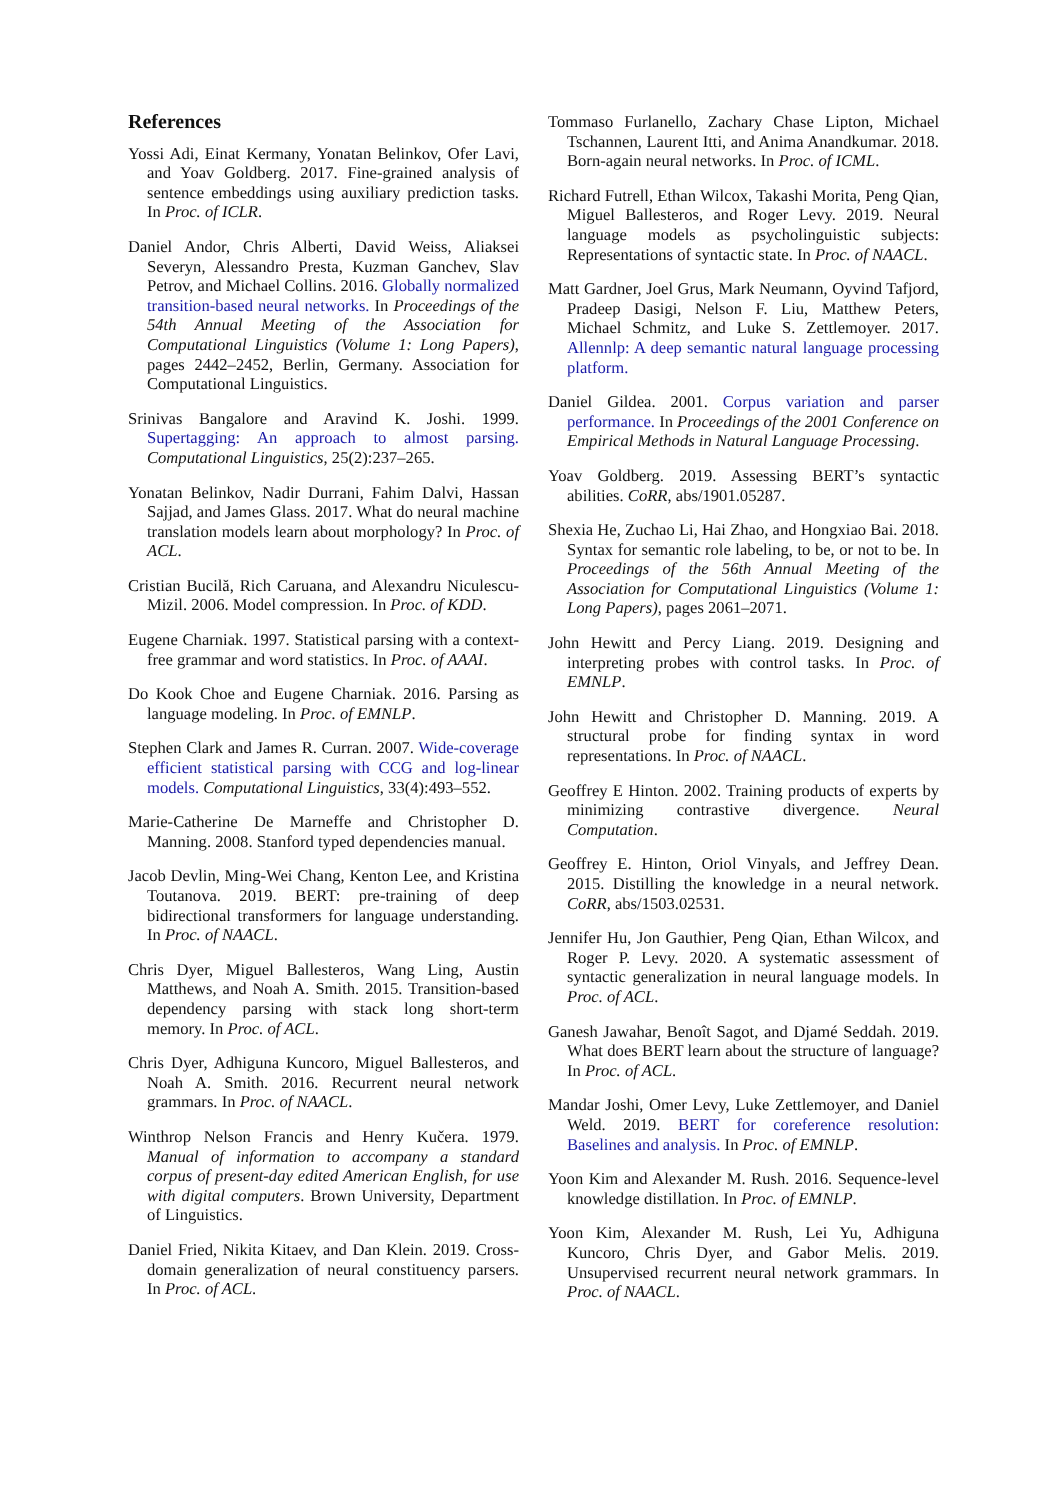References
Yossi Adi, Einat Kermany, Yonatan Belinkov, Ofer Lavi, and Yoav Goldberg. 2017. Fine-grained analysis of sentence embeddings using auxiliary prediction tasks. In Proc. of ICLR.
Daniel Andor, Chris Alberti, David Weiss, Aliaksei Severyn, Alessandro Presta, Kuzman Ganchev, Slav Petrov, and Michael Collins. 2016. Globally normalized transition-based neural networks. In Proceedings of the 54th Annual Meeting of the Association for Computational Linguistics (Volume 1: Long Papers), pages 2442–2452, Berlin, Germany. Association for Computational Linguistics.
Srinivas Bangalore and Aravind K. Joshi. 1999. Supertagging: An approach to almost parsing. Computational Linguistics, 25(2):237–265.
Yonatan Belinkov, Nadir Durrani, Fahim Dalvi, Hassan Sajjad, and James Glass. 2017. What do neural machine translation models learn about morphology? In Proc. of ACL.
Cristian Bucilă, Rich Caruana, and Alexandru Niculescu-Mizil. 2006. Model compression. In Proc. of KDD.
Eugene Charniak. 1997. Statistical parsing with a context-free grammar and word statistics. In Proc. of AAAI.
Do Kook Choe and Eugene Charniak. 2016. Parsing as language modeling. In Proc. of EMNLP.
Stephen Clark and James R. Curran. 2007. Wide-coverage efficient statistical parsing with CCG and log-linear models. Computational Linguistics, 33(4):493–552.
Marie-Catherine De Marneffe and Christopher D. Manning. 2008. Stanford typed dependencies manual.
Jacob Devlin, Ming-Wei Chang, Kenton Lee, and Kristina Toutanova. 2019. BERT: pre-training of deep bidirectional transformers for language understanding. In Proc. of NAACL.
Chris Dyer, Miguel Ballesteros, Wang Ling, Austin Matthews, and Noah A. Smith. 2015. Transition-based dependency parsing with stack long short-term memory. In Proc. of ACL.
Chris Dyer, Adhiguna Kuncoro, Miguel Ballesteros, and Noah A. Smith. 2016. Recurrent neural network grammars. In Proc. of NAACL.
Winthrop Nelson Francis and Henry Kučera. 1979. Manual of information to accompany a standard corpus of present-day edited American English, for use with digital computers. Brown University, Department of Linguistics.
Daniel Fried, Nikita Kitaev, and Dan Klein. 2019. Cross-domain generalization of neural constituency parsers. In Proc. of ACL.
Tommaso Furlanello, Zachary Chase Lipton, Michael Tschannen, Laurent Itti, and Anima Anandkumar. 2018. Born-again neural networks. In Proc. of ICML.
Richard Futrell, Ethan Wilcox, Takashi Morita, Peng Qian, Miguel Ballesteros, and Roger Levy. 2019. Neural language models as psycholinguistic subjects: Representations of syntactic state. In Proc. of NAACL.
Matt Gardner, Joel Grus, Mark Neumann, Oyvind Tafjord, Pradeep Dasigi, Nelson F. Liu, Matthew Peters, Michael Schmitz, and Luke S. Zettlemoyer. 2017. Allennlp: A deep semantic natural language processing platform.
Daniel Gildea. 2001. Corpus variation and parser performance. In Proceedings of the 2001 Conference on Empirical Methods in Natural Language Processing.
Yoav Goldberg. 2019. Assessing BERT’s syntactic abilities. CoRR, abs/1901.05287.
Shexia He, Zuchao Li, Hai Zhao, and Hongxiao Bai. 2018. Syntax for semantic role labeling, to be, or not to be. In Proceedings of the 56th Annual Meeting of the Association for Computational Linguistics (Volume 1: Long Papers), pages 2061–2071.
John Hewitt and Percy Liang. 2019. Designing and interpreting probes with control tasks. In Proc. of EMNLP.
John Hewitt and Christopher D. Manning. 2019. A structural probe for finding syntax in word representations. In Proc. of NAACL.
Geoffrey E Hinton. 2002. Training products of experts by minimizing contrastive divergence. Neural Computation.
Geoffrey E. Hinton, Oriol Vinyals, and Jeffrey Dean. 2015. Distilling the knowledge in a neural network. CoRR, abs/1503.02531.
Jennifer Hu, Jon Gauthier, Peng Qian, Ethan Wilcox, and Roger P. Levy. 2020. A systematic assessment of syntactic generalization in neural language models. In Proc. of ACL.
Ganesh Jawahar, Benoît Sagot, and Djamé Seddah. 2019. What does BERT learn about the structure of language? In Proc. of ACL.
Mandar Joshi, Omer Levy, Luke Zettlemoyer, and Daniel Weld. 2019. BERT for coreference resolution: Baselines and analysis. In Proc. of EMNLP.
Yoon Kim and Alexander M. Rush. 2016. Sequence-level knowledge distillation. In Proc. of EMNLP.
Yoon Kim, Alexander M. Rush, Lei Yu, Adhiguna Kuncoro, Chris Dyer, and Gabor Melis. 2019. Unsupervised recurrent neural network grammars. In Proc. of NAACL.